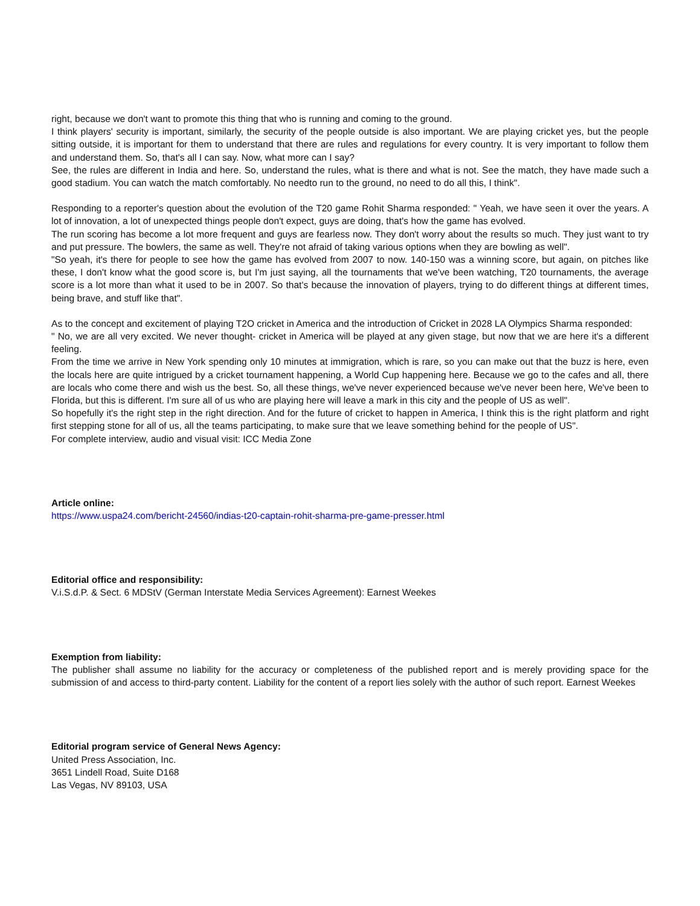right, because we don't want to promote this thing that who is running and coming to the ground.
I think players' security is important, similarly, the security of the people outside is also important. We are playing cricket yes, but the people sitting outside, it is important for them to understand that there are rules and regulations for every country. It is very important to follow them and understand them. So, that's all I can say. Now, what more can I say?
See, the rules are different in India and here. So, understand the rules, what is there and what is not. See the match, they have made such a good stadium. You can watch the match comfortably. No needto run to the ground, no need to do all this, I think".
Responding to a reporter's question about the evolution of the T20 game Rohit Sharma responded: " Yeah, we have seen it over the years. A lot of innovation, a lot of unexpected things people don't expect, guys are doing, that's how the game has evolved.
The run scoring has become a lot more frequent and guys are fearless now. They don't worry about the results so much. They just want to try and put pressure. The bowlers, the same as well. They're not afraid of taking various options when they are bowling as well".
"So yeah, it's there for people to see how the game has evolved from 2007 to now. 140-150 was a winning score, but again, on pitches like these, I don't know what the good score is, but I'm just saying, all the tournaments that we've been watching, T20 tournaments, the average score is a lot more than what it used to be in 2007. So that's because the innovation of players, trying to do different things at different times, being brave, and stuff like that".
As to the concept and excitement of playing T2O cricket in America and the introduction of Cricket in 2028 LA Olympics Sharma responded:
" No, we are all very excited. We never thought- cricket in America will be played at any given stage, but now that we are here it's a different feeling.
From the time we arrive in New York spending only 10 minutes at immigration, which is rare, so you can make out that the buzz is here, even the locals here are quite intrigued by a cricket tournament happening, a World Cup happening here. Because we go to the cafes and all, there are locals who come there and wish us the best. So, all these things, we've never experienced because we've never been here, We've been to Florida, but this is different. I'm sure all of us who are playing here will leave a mark in this city and the people of US as well".
So hopefully it's the right step in the right direction. And for the future of cricket to happen in America, I think this is the right platform and right first stepping stone for all of us, all the teams participating, to make sure that we leave something behind for the people of US".
For complete interview, audio and visual visit: ICC Media Zone
Article online:
https://www.uspa24.com/bericht-24560/indias-t20-captain-rohit-sharma-pre-game-presser.html
Editorial office and responsibility:
V.i.S.d.P. & Sect. 6 MDStV (German Interstate Media Services Agreement): Earnest Weekes
Exemption from liability:
The publisher shall assume no liability for the accuracy or completeness of the published report and is merely providing space for the submission of and access to third-party content. Liability for the content of a report lies solely with the author of such report. Earnest Weekes
Editorial program service of General News Agency:
United Press Association, Inc.
3651 Lindell Road, Suite D168
Las Vegas, NV 89103, USA